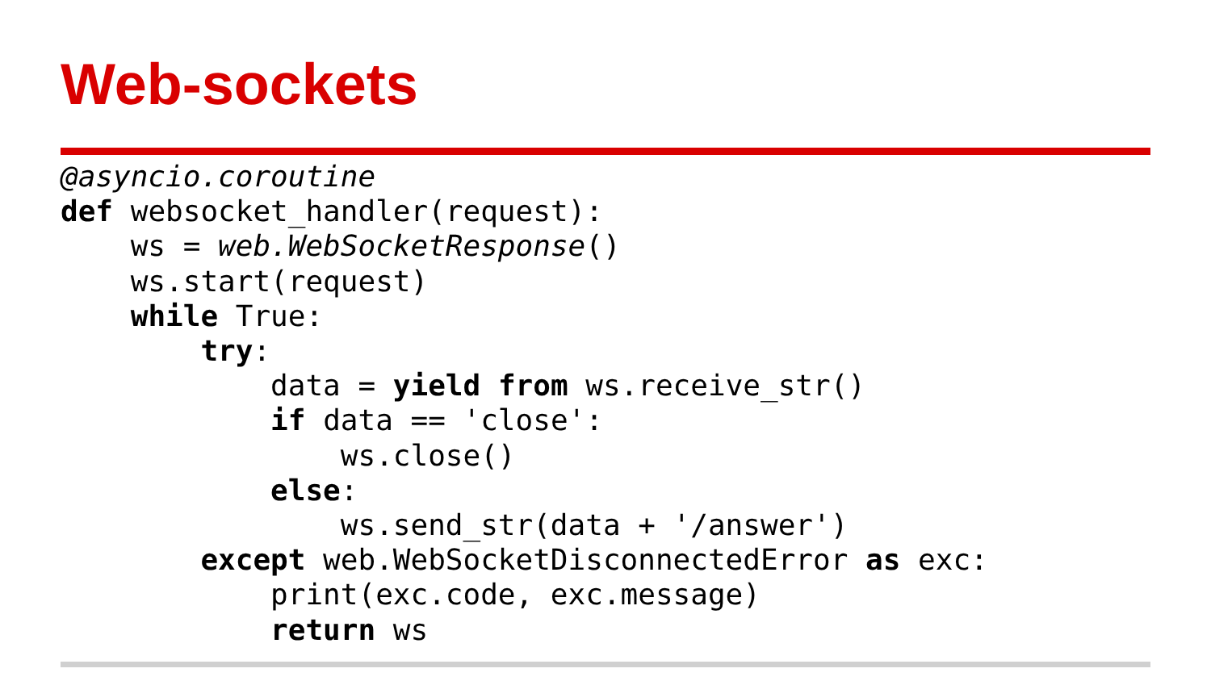Web-sockets
@asyncio.coroutine
def websocket_handler(request):
    ws = web.WebSocketResponse()
    ws.start(request)
    while True:
        try:
            data = yield from ws.receive_str()
            if data == 'close':
                ws.close()
            else:
                ws.send_str(data + '/answer')
        except web.WebSocketDisconnectedError as exc:
            print(exc.code, exc.message)
            return ws